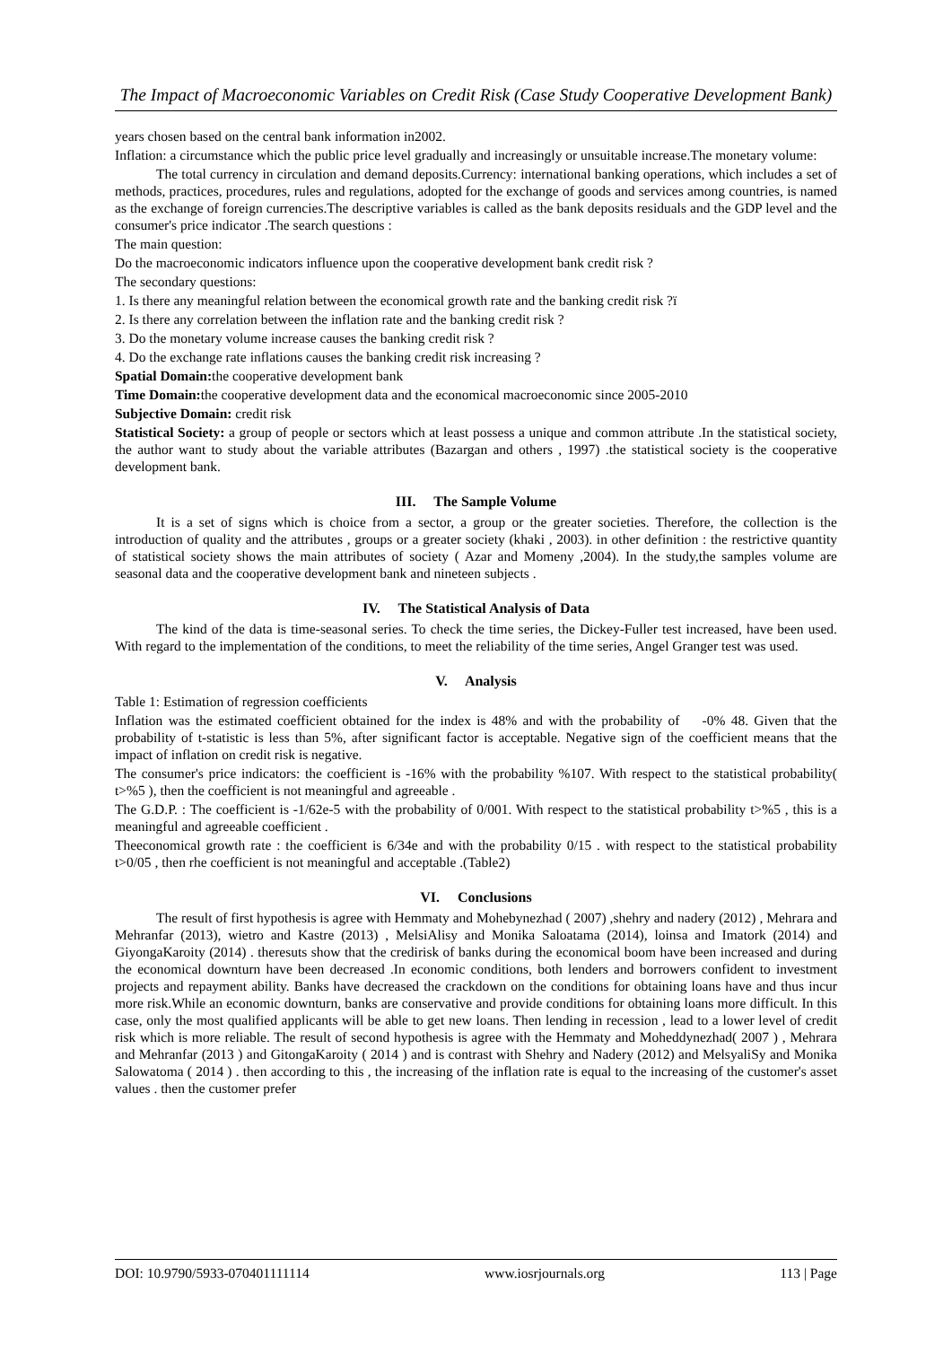The Impact of Macroeconomic Variables on Credit Risk (Case Study Cooperative Development Bank)
years chosen based on the central bank information in2002.
Inflation: a circumstance which the public price level gradually and increasingly or unsuitable increase.The monetary volume:
The total currency in circulation and demand deposits.Currency: international banking operations, which includes a set of methods, practices, procedures, rules and regulations, adopted for the exchange of goods and services among countries, is named as the exchange of foreign currencies.The descriptive variables is called as the bank deposits residuals and the GDP level and the consumer's price indicator .The search questions :
The main question:
Do the macroeconomic indicators influence upon the cooperative development bank credit risk ?
The secondary questions:
1. Is there any meaningful relation between the economical growth rate and the banking credit risk ?ï
2. Is there any correlation between the inflation rate and the banking credit risk ?
3. Do the monetary volume increase causes the banking credit risk ?
4. Do the exchange rate inflations causes the banking credit risk increasing ?
Spatial Domain: the cooperative development bank
Time Domain: the cooperative development data and the economical macroeconomic since 2005-2010
Subjective Domain: credit risk
Statistical Society: a group of people or sectors which at least possess a unique and common attribute .In the statistical society, the author want to study about the variable attributes (Bazargan and others , 1997) .the statistical society is the cooperative development bank.
III. The Sample Volume
It is a set of signs which is choice from a sector, a group or the greater societies. Therefore, the collection is the introduction of quality and the attributes , groups or a greater society (khaki , 2003). in other definition : the restrictive quantity of statistical society shows the main attributes of society ( Azar and Momeny ,2004). In the study,the samples volume are seasonal data and the cooperative development bank and nineteen subjects .
IV. The Statistical Analysis of Data
The kind of the data is time-seasonal series. To check the time series, the Dickey-Fuller test increased, have been used. With regard to the implementation of the conditions, to meet the reliability of the time series, Angel Granger test was used.
V. Analysis
Table 1: Estimation of regression coefficients
Inflation was the estimated coefficient obtained for the index is 48% and with the probability of -0% 48. Given that the probability of t-statistic is less than 5%, after significant factor is acceptable. Negative sign of the coefficient means that the impact of inflation on credit risk is negative.
The consumer's price indicators: the coefficient is -16% with the probability %107. With respect to the statistical probability( t>%5 ), then the coefficient is not meaningful and agreeable .
The G.D.P. : The coefficient is -1/62e-5 with the probability of 0/001. With respect to the statistical probability t>%5 , this is a meaningful and agreeable coefficient .
Theeconomical growth rate : the coefficient is 6/34e and with the probability 0/15 . with respect to the statistical probability t>0/05 , then rhe coefficient is not meaningful and acceptable .(Table2)
VI. Conclusions
The result of first hypothesis is agree with Hemmaty and Mohebynezhad ( 2007) ,shehry and nadery (2012) , Mehrara and Mehranfar (2013), wietro and Kastre (2013) , MelsiAlisy and Monika Saloatama (2014), loinsa and Imatork (2014) and GiyongaKaroity (2014) . theresuts show that the credirisk of banks during the economical boom have been increased and during the economical downturn have been decreased .In economic conditions, both lenders and borrowers confident to investment projects and repayment ability. Banks have decreased the crackdown on the conditions for obtaining loans have and thus incur more risk.While an economic downturn, banks are conservative and provide conditions for obtaining loans more difficult. In this case, only the most qualified applicants will be able to get new loans. Then lending in recession , lead to a lower level of credit risk which is more reliable. The result of second hypothesis is agree with the Hemmaty and Moheddynezhad( 2007 ) , Mehrara and Mehranfar (2013 ) and GitongaKaroity ( 2014 ) and is contrast with Shehry and Nadery (2012) and MelsyaliSy and Monika Salowatoma ( 2014 ) . then according to this , the increasing of the inflation rate is equal to the increasing of the customer's asset values . then the customer prefer
DOI: 10.9790/5933-070401111114 www.iosrjournals.org 113 | Page